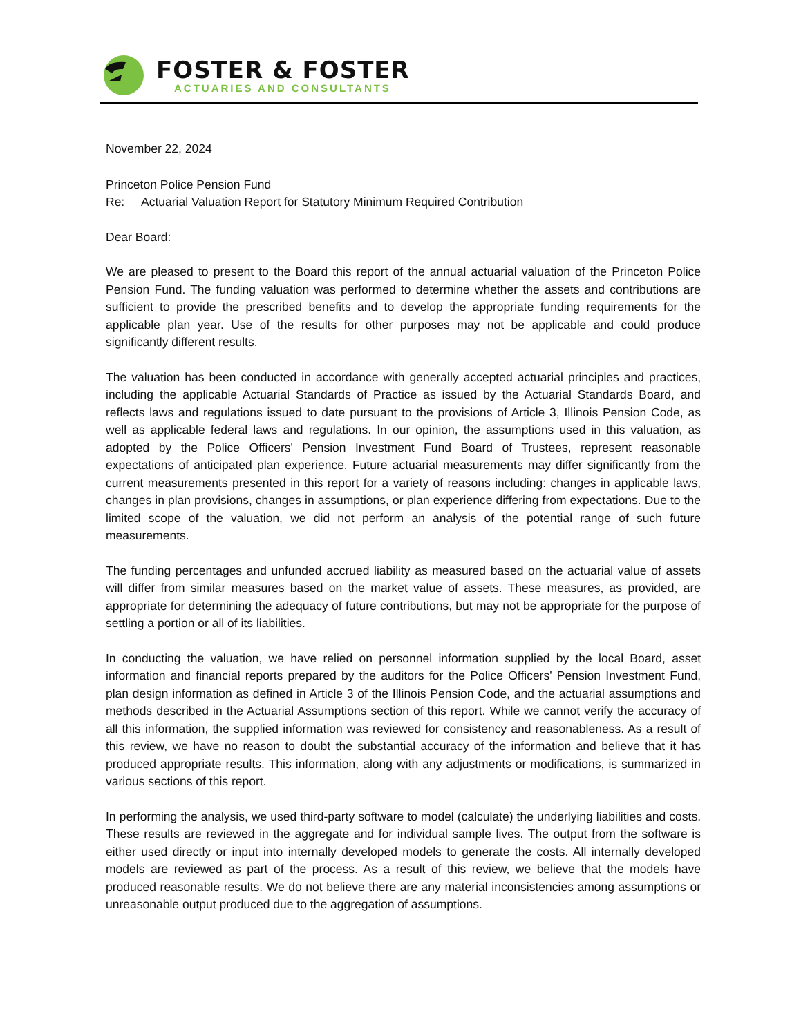FOSTER & FOSTER
ACTUARIES AND CONSULTANTS
November 22, 2024
Princeton Police Pension Fund
Re: Actuarial Valuation Report for Statutory Minimum Required Contribution
Dear Board:
We are pleased to present to the Board this report of the annual actuarial valuation of the Princeton Police Pension Fund. The funding valuation was performed to determine whether the assets and contributions are sufficient to provide the prescribed benefits and to develop the appropriate funding requirements for the applicable plan year. Use of the results for other purposes may not be applicable and could produce significantly different results.
The valuation has been conducted in accordance with generally accepted actuarial principles and practices, including the applicable Actuarial Standards of Practice as issued by the Actuarial Standards Board, and reflects laws and regulations issued to date pursuant to the provisions of Article 3, Illinois Pension Code, as well as applicable federal laws and regulations. In our opinion, the assumptions used in this valuation, as adopted by the Police Officers' Pension Investment Fund Board of Trustees, represent reasonable expectations of anticipated plan experience. Future actuarial measurements may differ significantly from the current measurements presented in this report for a variety of reasons including: changes in applicable laws, changes in plan provisions, changes in assumptions, or plan experience differing from expectations. Due to the limited scope of the valuation, we did not perform an analysis of the potential range of such future measurements.
The funding percentages and unfunded accrued liability as measured based on the actuarial value of assets will differ from similar measures based on the market value of assets. These measures, as provided, are appropriate for determining the adequacy of future contributions, but may not be appropriate for the purpose of settling a portion or all of its liabilities.
In conducting the valuation, we have relied on personnel information supplied by the local Board, asset information and financial reports prepared by the auditors for the Police Officers' Pension Investment Fund, plan design information as defined in Article 3 of the Illinois Pension Code, and the actuarial assumptions and methods described in the Actuarial Assumptions section of this report. While we cannot verify the accuracy of all this information, the supplied information was reviewed for consistency and reasonableness. As a result of this review, we have no reason to doubt the substantial accuracy of the information and believe that it has produced appropriate results. This information, along with any adjustments or modifications, is summarized in various sections of this report.
In performing the analysis, we used third-party software to model (calculate) the underlying liabilities and costs. These results are reviewed in the aggregate and for individual sample lives. The output from the software is either used directly or input into internally developed models to generate the costs. All internally developed models are reviewed as part of the process. As a result of this review, we believe that the models have produced reasonable results. We do not believe there are any material inconsistencies among assumptions or unreasonable output produced due to the aggregation of assumptions.